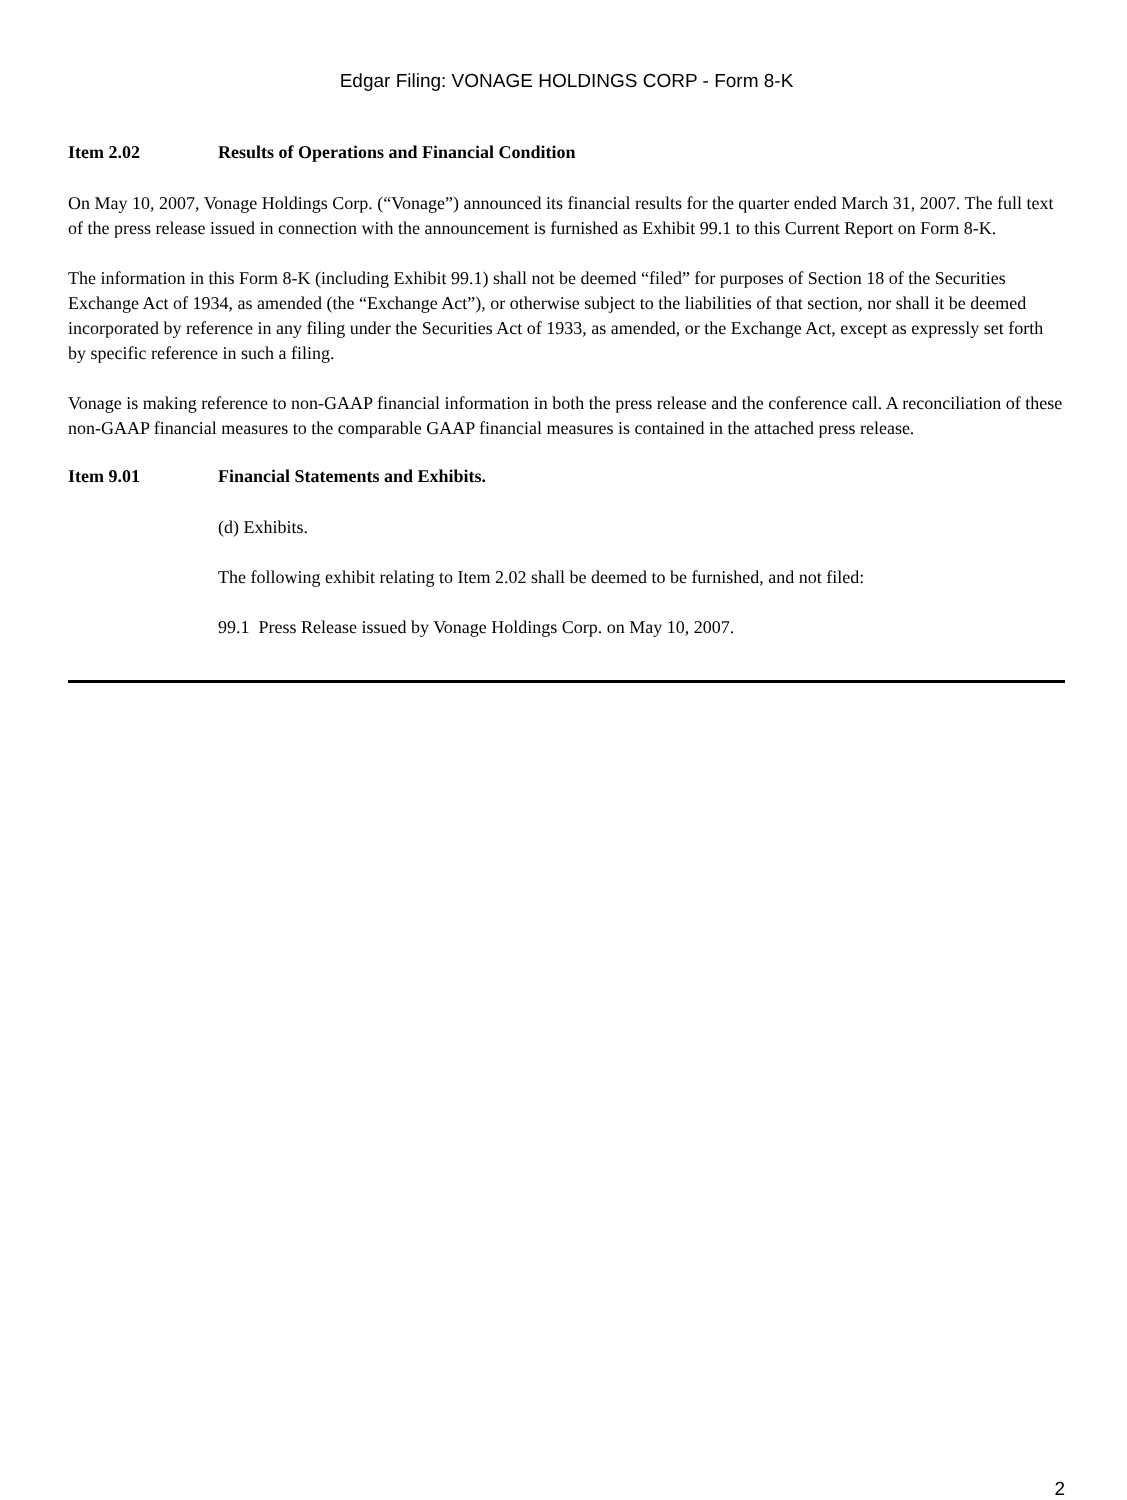Edgar Filing: VONAGE HOLDINGS CORP - Form 8-K
Item 2.02 Results of Operations and Financial Condition
On May 10, 2007, Vonage Holdings Corp. (“Vonage”) announced its financial results for the quarter ended March 31, 2007. The full text of the press release issued in connection with the announcement is furnished as Exhibit 99.1 to this Current Report on Form 8-K.
The information in this Form 8-K (including Exhibit 99.1) shall not be deemed “filed” for purposes of Section 18 of the Securities Exchange Act of 1934, as amended (the “Exchange Act”), or otherwise subject to the liabilities of that section, nor shall it be deemed incorporated by reference in any filing under the Securities Act of 1933, as amended, or the Exchange Act, except as expressly set forth by specific reference in such a filing.
Vonage is making reference to non-GAAP financial information in both the press release and the conference call. A reconciliation of these non-GAAP financial measures to the comparable GAAP financial measures is contained in the attached press release.
Item 9.01 Financial Statements and Exhibits.
(d) Exhibits.
The following exhibit relating to Item 2.02 shall be deemed to be furnished, and not filed:
99.1 Press Release issued by Vonage Holdings Corp. on May 10, 2007.
2